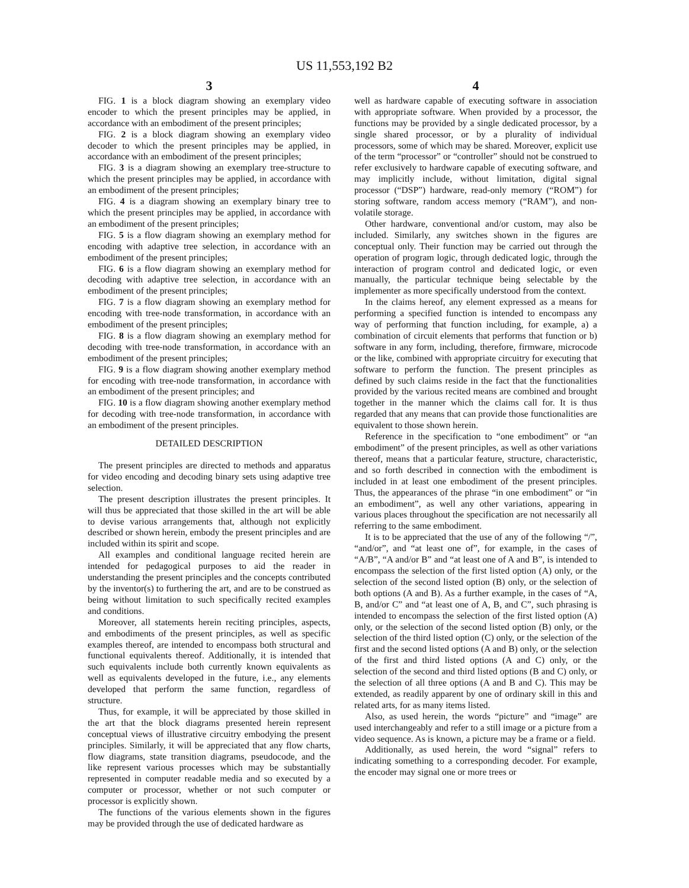US 11,553,192 B2
3
FIG. 1 is a block diagram showing an exemplary video encoder to which the present principles may be applied, in accordance with an embodiment of the present principles;
FIG. 2 is a block diagram showing an exemplary video decoder to which the present principles may be applied, in accordance with an embodiment of the present principles;
FIG. 3 is a diagram showing an exemplary tree-structure to which the present principles may be applied, in accordance with an embodiment of the present principles;
FIG. 4 is a diagram showing an exemplary binary tree to which the present principles may be applied, in accordance with an embodiment of the present principles;
FIG. 5 is a flow diagram showing an exemplary method for encoding with adaptive tree selection, in accordance with an embodiment of the present principles;
FIG. 6 is a flow diagram showing an exemplary method for decoding with adaptive tree selection, in accordance with an embodiment of the present principles;
FIG. 7 is a flow diagram showing an exemplary method for encoding with tree-node transformation, in accordance with an embodiment of the present principles;
FIG. 8 is a flow diagram showing an exemplary method for decoding with tree-node transformation, in accordance with an embodiment of the present principles;
FIG. 9 is a flow diagram showing another exemplary method for encoding with tree-node transformation, in accordance with an embodiment of the present principles; and
FIG. 10 is a flow diagram showing another exemplary method for decoding with tree-node transformation, in accordance with an embodiment of the present principles.
DETAILED DESCRIPTION
The present principles are directed to methods and apparatus for video encoding and decoding binary sets using adaptive tree selection.
The present description illustrates the present principles. It will thus be appreciated that those skilled in the art will be able to devise various arrangements that, although not explicitly described or shown herein, embody the present principles and are included within its spirit and scope.
All examples and conditional language recited herein are intended for pedagogical purposes to aid the reader in understanding the present principles and the concepts contributed by the inventor(s) to furthering the art, and are to be construed as being without limitation to such specifically recited examples and conditions.
Moreover, all statements herein reciting principles, aspects, and embodiments of the present principles, as well as specific examples thereof, are intended to encompass both structural and functional equivalents thereof. Additionally, it is intended that such equivalents include both currently known equivalents as well as equivalents developed in the future, i.e., any elements developed that perform the same function, regardless of structure.
Thus, for example, it will be appreciated by those skilled in the art that the block diagrams presented herein represent conceptual views of illustrative circuitry embodying the present principles. Similarly, it will be appreciated that any flow charts, flow diagrams, state transition diagrams, pseudocode, and the like represent various processes which may be substantially represented in computer readable media and so executed by a computer or processor, whether or not such computer or processor is explicitly shown.
The functions of the various elements shown in the figures may be provided through the use of dedicated hardware as
4
well as hardware capable of executing software in association with appropriate software. When provided by a processor, the functions may be provided by a single dedicated processor, by a single shared processor, or by a plurality of individual processors, some of which may be shared. Moreover, explicit use of the term “processor” or “controller” should not be construed to refer exclusively to hardware capable of executing software, and may implicitly include, without limitation, digital signal processor (“DSP”) hardware, read-only memory (“ROM”) for storing software, random access memory (“RAM”), and non-volatile storage.
Other hardware, conventional and/or custom, may also be included. Similarly, any switches shown in the figures are conceptual only. Their function may be carried out through the operation of program logic, through dedicated logic, through the interaction of program control and dedicated logic, or even manually, the particular technique being selectable by the implementer as more specifically understood from the context.
In the claims hereof, any element expressed as a means for performing a specified function is intended to encompass any way of performing that function including, for example, a) a combination of circuit elements that performs that function or b) software in any form, including, therefore, firmware, microcode or the like, combined with appropriate circuitry for executing that software to perform the function. The present principles as defined by such claims reside in the fact that the functionalities provided by the various recited means are combined and brought together in the manner which the claims call for. It is thus regarded that any means that can provide those functionalities are equivalent to those shown herein.
Reference in the specification to “one embodiment” or “an embodiment” of the present principles, as well as other variations thereof, means that a particular feature, structure, characteristic, and so forth described in connection with the embodiment is included in at least one embodiment of the present principles. Thus, the appearances of the phrase “in one embodiment” or “in an embodiment”, as well any other variations, appearing in various places throughout the specification are not necessarily all referring to the same embodiment.
It is to be appreciated that the use of any of the following “/”, “and/or”, and “at least one of”, for example, in the cases of “A/B”, “A and/or B” and “at least one of A and B”, is intended to encompass the selection of the first listed option (A) only, or the selection of the second listed option (B) only, or the selection of both options (A and B). As a further example, in the cases of “A, B, and/or C” and “at least one of A, B, and C”, such phrasing is intended to encompass the selection of the first listed option (A) only, or the selection of the second listed option (B) only, or the selection of the third listed option (C) only, or the selection of the first and the second listed options (A and B) only, or the selection of the first and third listed options (A and C) only, or the selection of the second and third listed options (B and C) only, or the selection of all three options (A and B and C). This may be extended, as readily apparent by one of ordinary skill in this and related arts, for as many items listed.
Also, as used herein, the words “picture” and “image” are used interchangeably and refer to a still image or a picture from a video sequence. As is known, a picture may be a frame or a field.
Additionally, as used herein, the word “signal” refers to indicating something to a corresponding decoder. For example, the encoder may signal one or more trees or